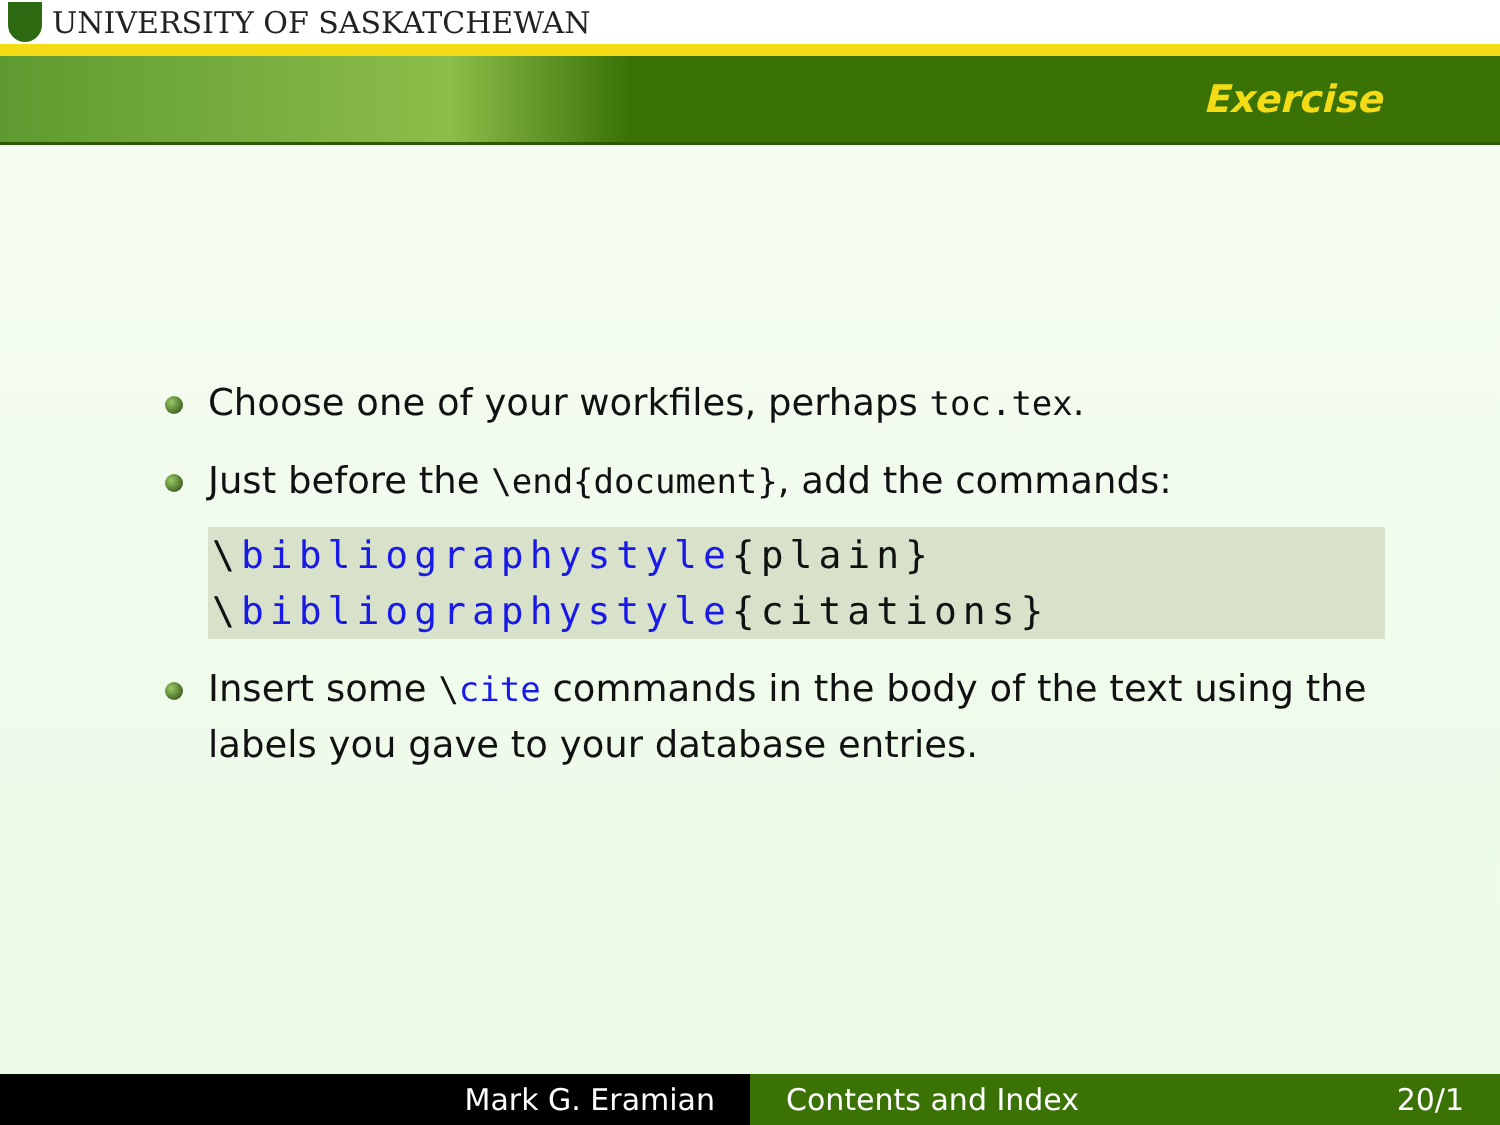UNIVERSITY OF SASKATCHEWAN
Exercise
Choose one of your workfiles, perhaps toc.tex.
Just before the \end{document}, add the commands:
\bibliographystyle{plain}
\bibliographystyle{citations}
Insert some \cite commands in the body of the text using the labels you gave to your database entries.
Mark G. Eramian Contents and Index 20/1